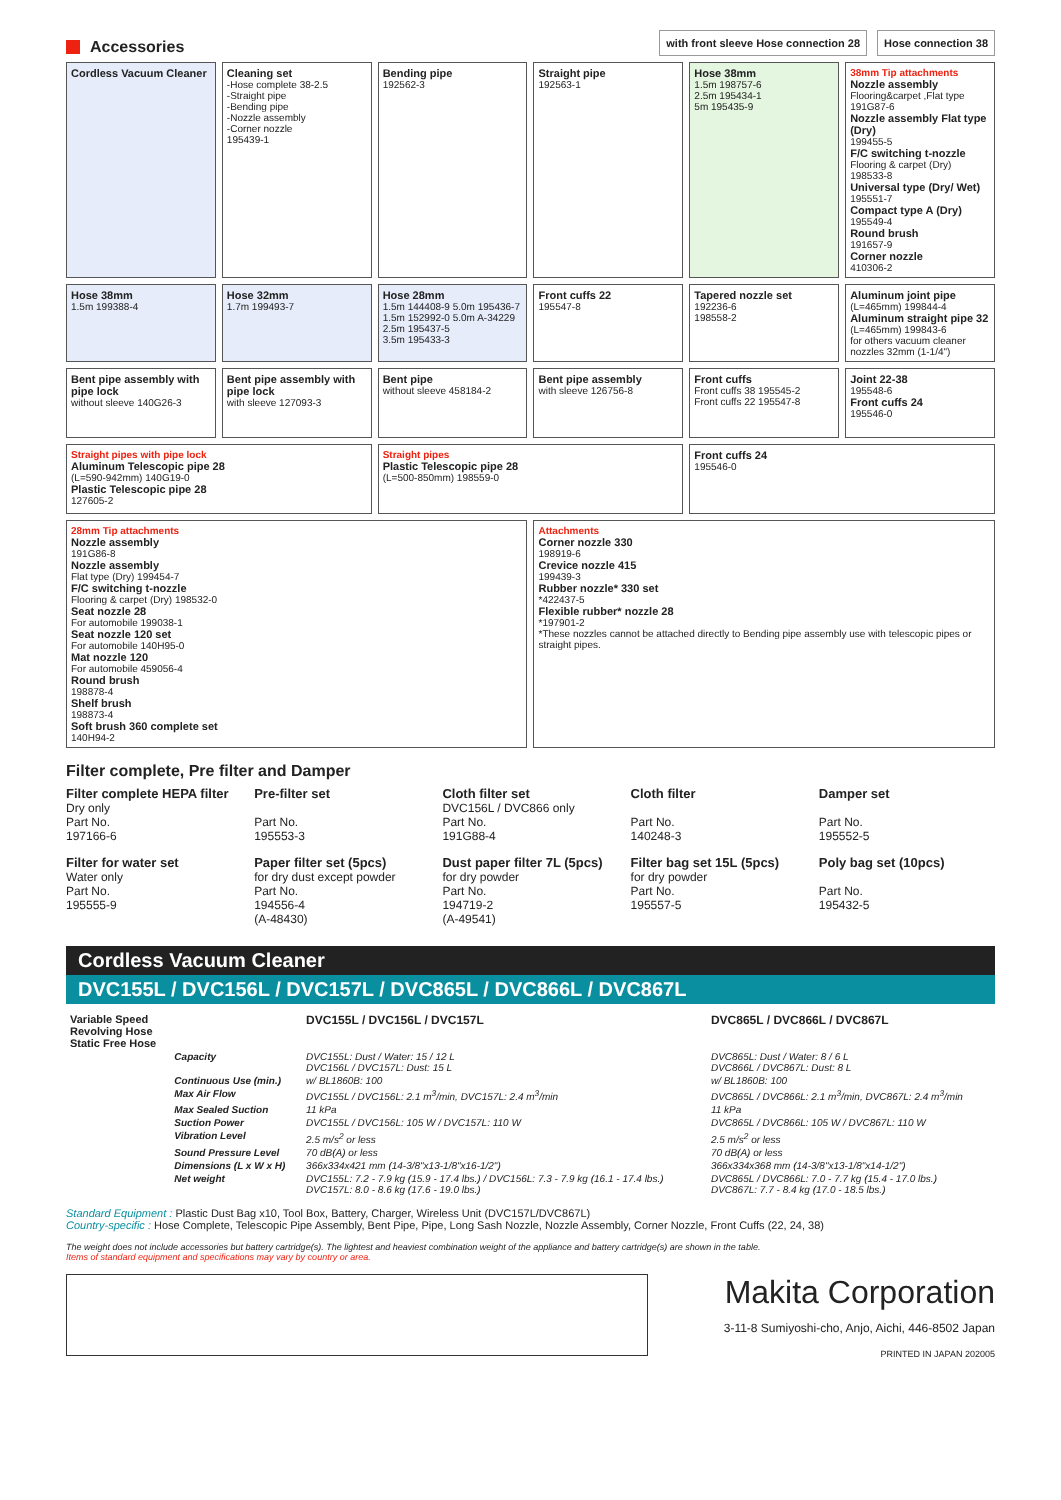Accessories
with front sleeve Hose connection 28
Hose connection 38
Cordless Vacuum Cleaner
Cleaning set
-Hose complete 38-2.5
-Straight pipe
-Bending pipe
-Nozzle assembly
-Corner nozzle
195439-1
Bending pipe
192562-3
Straight pipe
192563-1
Hose 38mm
1.5m 198757-6
2.5m 195434-1
5m 195435-9
38mm Tip attachments
Nozzle assembly
Flooring&carpet ,Flat type 191G87-6
Nozzle assembly Flat type (Dry)
199455-5
F/C switching t-nozzle
Flooring & carpet (Dry) 198533-8
Universal type (Dry/ Wet)
195551-7
Compact type A (Dry)
195549-4
Round brush
191657-9
Corner nozzle
410306-2
Hose 38mm
1.5m 199388-4
Hose 32mm
1.7m 199493-7
Hose 28mm
1.5m 144408-9 5.0m 195436-7
1.5m 152992-0 5.0m A-34229
2.5m 195437-5
3.5m 195433-3
Front cuffs 22
195547-8
Tapered nozzle set
192236-6
198558-2
Aluminum joint pipe
(L=465mm) 199844-4
Aluminum straight pipe 32
(L=465mm) 199843-6
for others vacuum cleaner nozzles 32mm (1-1/4")
Bent pipe assembly with pipe lock
without sleeve 140G26-3
Bent pipe assembly with pipe lock
with sleeve 127093-3
Bent pipe
without sleeve 458184-2
Bent pipe assembly
with sleeve 126756-8
Front cuffs
Front cuffs 38 195545-2
Front cuffs 22 195547-8
Joint 22-38
195548-6
Front cuffs 24
195546-0
Straight pipes with pipe lock
Aluminum Telescopic pipe 28
(L=590-942mm) 140G19-0
Plastic Telescopic pipe 28
127605-2
Straight pipes
Plastic Telescopic pipe 28
(L=500-850mm) 198559-0
Front cuffs 24
195546-0
28mm Tip attachments
Nozzle assembly
191G86-8
Nozzle assembly
Flat type (Dry) 199454-7
F/C switching t-nozzle
Flooring & carpet (Dry) 198532-0
Seat nozzle 28
For automobile 199038-1
Seat nozzle 120 set
For automobile 140H95-0
Mat nozzle 120
For automobile 459056-4
Round brush
198878-4
Shelf brush
198873-4
Soft brush 360 complete set
140H94-2
Attachments
Corner nozzle 330
198919-6
Crevice nozzle 415
199439-3
Rubber nozzle* 330 set
*422437-5
Flexible rubber* nozzle 28
*197901-2
*These nozzles cannot be attached directly to Bending pipe assembly use with telescopic pipes or straight pipes.
Filter complete, Pre filter and Damper
Filter complete HEPA filter
Dry only
Part No.
197166-6
Pre-filter set
Part No.
195553-3
Cloth filter set
DVC156L / DVC866 only
Part No.
191G88-4
Cloth filter
Part No.
140248-3
Damper set
Part No.
195552-5
Filter for water set
Water only
Part No.
195555-9
Paper filter set (5pcs)
for dry dust except powder
Part No.
194556-4
(A-48430)
Dust paper filter 7L (5pcs)
for dry powder
Part No.
194719-2
(A-49541)
Filter bag set 15L (5pcs)
for dry powder
Part No.
195557-5
Poly bag set (10pcs)
Part No.
195432-5
Cordless Vacuum Cleaner
DVC155L / DVC156L / DVC157L / DVC865L / DVC866L / DVC867L
| Variable Speed Revolving Hose Static Free Hose | | DVC155L / DVC156L / DVC157L | DVC865L / DVC866L / DVC867L |
| --- | --- | --- | --- |
| | Capacity | DVC155L: Dust / Water: 15 / 12 L DVC156L / DVC157L: Dust: 15 L | DVC865L: Dust / Water: 8 / 6 L DVC866L / DVC867L: Dust: 8 L |
| | Continuous Use (min.) | w/ BL1860B: 100 | w/ BL1860B: 100 |
| | Max Air Flow | DVC155L / DVC156L: 2.1 m<sup>3</sup>/min, DVC157L: 2.4 m<sup>3</sup>/min | DVC865L / DVC866L: 2.1 m<sup>3</sup>/min, DVC867L: 2.4 m<sup>3</sup>/min |
| | Max Sealed Suction | 11 kPa | 11 kPa |
| | Suction Power | DVC155L / DVC156L: 105 W / DVC157L: 110 W | DVC865L / DVC866L: 105 W / DVC867L: 110 W |
| | Vibration Level | 2.5 m/s<sup>2</sup> or less | 2.5 m/s<sup>2</sup> or less |
| | Sound Pressure Level | 70 dB(A) or less | 70 dB(A) or less |
| | Dimensions (L x W x H) | 366x334x421 mm (14-3/8"x13-1/8"x16-1/2") | 366x334x368 mm (14-3/8"x13-1/8"x14-1/2") |
| | Net weight | DVC155L: 7.2 - 7.9 kg (15.9 - 17.4 lbs.) / DVC156L: 7.3 - 7.9 kg (16.1 - 17.4 lbs.) DVC157L: 8.0 - 8.6 kg (17.6 - 19.0 lbs.) | DVC865L / DVC866L: 7.0 - 7.7 kg (15.4 - 17.0 lbs.) DVC867L: 7.7 - 8.4 kg (17.0 - 18.5 lbs.) |
Standard Equipment : Plastic Dust Bag x10, Tool Box, Battery, Charger, Wireless Unit (DVC157L/DVC867L)
Country-specific : Hose Complete, Telescopic Pipe Assembly, Bent Pipe, Pipe, Long Sash Nozzle, Nozzle Assembly, Corner Nozzle, Front Cuffs (22, 24, 38)
The weight does not include accessories but battery cartridge(s). The lightest and heaviest combination weight of the appliance and battery cartridge(s) are shown in the table.
Items of standard equipment and specifications may vary by country or area.
Makita Corporation
3-11-8 Sumiyoshi-cho, Anjo, Aichi, 446-8502 Japan
PRINTED IN JAPAN 202005